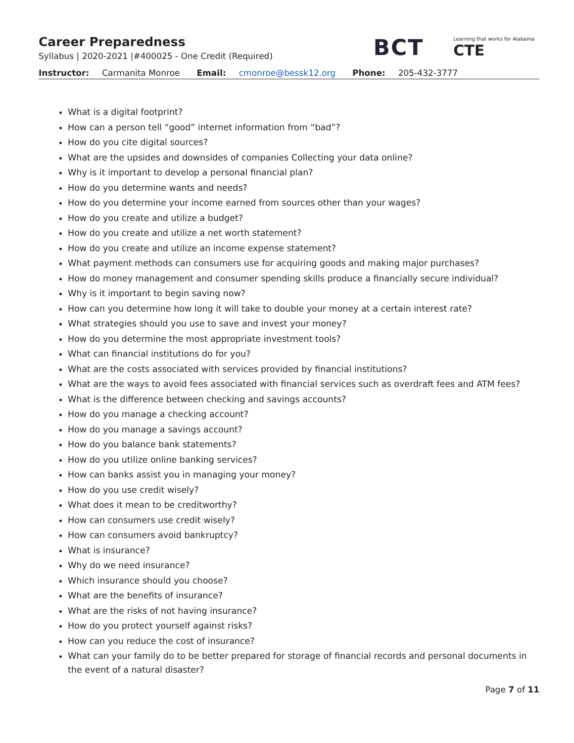Career Preparedness
Syllabus | 2020-2021 |#400025 - One Credit (Required)
BCT
Learning that works for Alabama
CTE
Instructor: Carmanita Monroe Email: cmonroe@bessk12.org Phone: 205-432-3777
What is a digital footprint?
How can a person tell “good” internet information from “bad”?
How do you cite digital sources?
What are the upsides and downsides of companies Collecting your data online?
Why is it important to develop a personal financial plan?
How do you determine wants and needs?
How do you determine your income earned from sources other than your wages?
How do you create and utilize a budget?
How do you create and utilize a net worth statement?
How do you create and utilize an income expense statement?
What payment methods can consumers use for acquiring goods and making major purchases?
How do money management and consumer spending skills produce a financially secure individual?
Why is it important to begin saving now?
How can you determine how long it will take to double your money at a certain interest rate?
What strategies should you use to save and invest your money?
How do you determine the most appropriate investment tools?
What can financial institutions do for you?
What are the costs associated with services provided by financial institutions?
What are the ways to avoid fees associated with financial services such as overdraft fees and ATM fees?
What is the difference between checking and savings accounts?
How do you manage a checking account?
How do you manage a savings account?
How do you balance bank statements?
How do you utilize online banking services?
How can banks assist you in managing your money?
How do you use credit wisely?
What does it mean to be creditworthy?
How can consumers use credit wisely?
How can consumers avoid bankruptcy?
What is insurance?
Why do we need insurance?
Which insurance should you choose?
What are the benefits of insurance?
What are the risks of not having insurance?
How do you protect yourself against risks?
How can you reduce the cost of insurance?
What can your family do to be better prepared for storage of financial records and personal documents in the event of a natural disaster?
Page 7 of 11